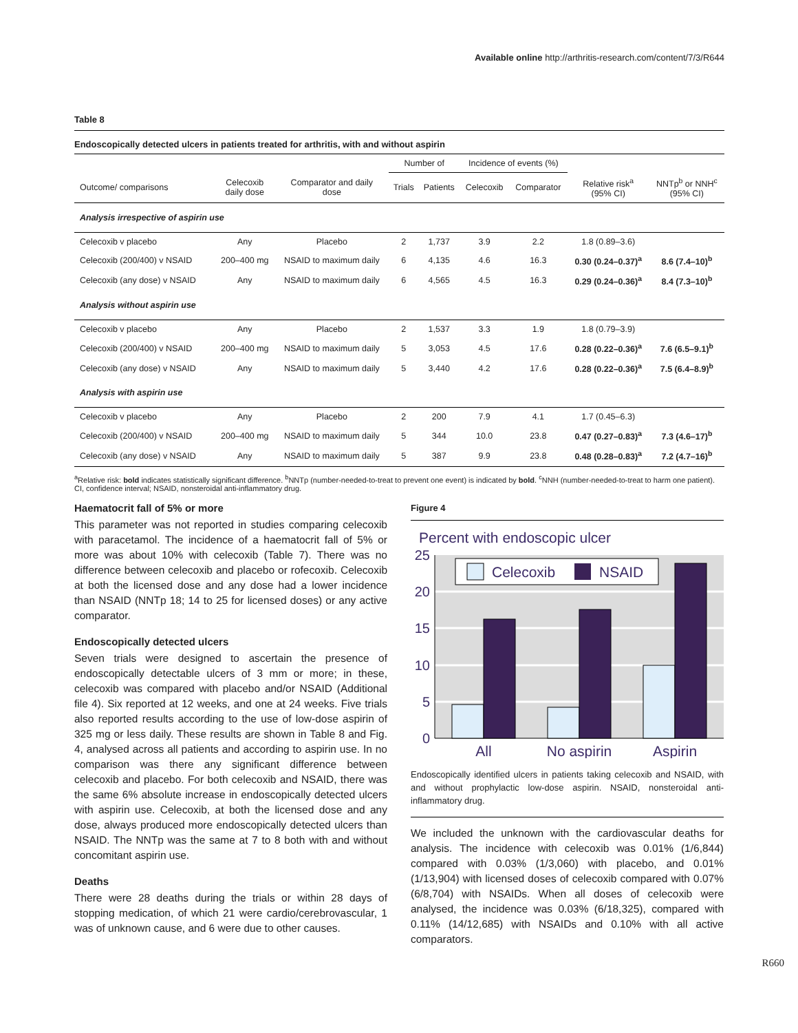Available online http://arthritis-research.com/content/7/3/R644
Table 8
Endoscopically detected ulcers in patients treated for arthritis, with and without aspirin
| | | | Number of | | Incidence of events (%) | | | |
| --- | --- | --- | --- | --- | --- | --- | --- | --- |
| Outcome/ comparisons | Celecoxib daily dose | Comparator and daily dose | Trials | Patients | Celecoxib | Comparator | Relative risk<sup>a</sup> (95% CI) | NNTp<sup>b</sup> or NNH<sup>c</sup> (95% CI) |
| Analysis irrespective of aspirin use | | | | | | | | |
| Celecoxib v placebo | Any | Placebo | 2 | 1,737 | 3.9 | 2.2 | 1.8 (0.89–3.6) | |
| Celecoxib (200/400) v NSAID | 200–400 mg | NSAID to maximum daily | 6 | 4,135 | 4.6 | 16.3 | 0.30 (0.24–0.37)<sup>a</sup> | 8.6 (7.4–10)<sup>b</sup> |
| Celecoxib (any dose) v NSAID | Any | NSAID to maximum daily | 6 | 4,565 | 4.5 | 16.3 | 0.29 (0.24–0.36)<sup>a</sup> | 8.4 (7.3–10)<sup>b</sup> |
| Analysis without aspirin use | | | | | | | | |
| Celecoxib v placebo | Any | Placebo | 2 | 1,537 | 3.3 | 1.9 | 1.8 (0.79–3.9) | |
| Celecoxib (200/400) v NSAID | 200–400 mg | NSAID to maximum daily | 5 | 3,053 | 4.5 | 17.6 | 0.28 (0.22–0.36)<sup>a</sup> | 7.6 (6.5–9.1)<sup>b</sup> |
| Celecoxib (any dose) v NSAID | Any | NSAID to maximum daily | 5 | 3,440 | 4.2 | 17.6 | 0.28 (0.22–0.36)<sup>a</sup> | 7.5 (6.4–8.9)<sup>b</sup> |
| Analysis with aspirin use | | | | | | | | |
| Celecoxib v placebo | Any | Placebo | 2 | 200 | 7.9 | 4.1 | 1.7 (0.45–6.3) | |
| Celecoxib (200/400) v NSAID | 200–400 mg | NSAID to maximum daily | 5 | 344 | 10.0 | 23.8 | 0.47 (0.27–0.83)<sup>a</sup> | 7.3 (4.6–17)<sup>b</sup> |
| Celecoxib (any dose) v NSAID | Any | NSAID to maximum daily | 5 | 387 | 9.9 | 23.8 | 0.48 (0.28–0.83)<sup>a</sup> | 7.2 (4.7–16)<sup>b</sup> |
<sup>a</sup> Relative risk: bold indicates statistically significant difference. <sup>b</sup>NNTp (number-needed-to-treat to prevent one event) is indicated by bold. <sup>c</sup>NNH (number-needed-to-treat to harm one patient). CI, confidence interval; NSAID, nonsteroidal anti-inflammatory drug.
Haematocrit fall of 5% or more
This parameter was not reported in studies comparing celecoxib with paracetamol. The incidence of a haematocrit fall of 5% or more was about 10% with celecoxib (Table 7). There was no difference between celecoxib and placebo or rofecoxib. Celecoxib at both the licensed dose and any dose had a lower incidence than NSAID (NNTp 18; 14 to 25 for licensed doses) or any active comparator.
Endoscopically detected ulcers
Seven trials were designed to ascertain the presence of endoscopically detectable ulcers of 3 mm or more; in these, celecoxib was compared with placebo and/or NSAID (Additional file 4). Six reported at 12 weeks, and one at 24 weeks. Five trials also reported results according to the use of low-dose aspirin of 325 mg or less daily. These results are shown in Table 8 and Fig. 4, analysed across all patients and according to aspirin use. In no comparison was there any significant difference between celecoxib and placebo. For both celecoxib and NSAID, there was the same 6% absolute increase in endoscopically detected ulcers with aspirin use. Celecoxib, at both the licensed dose and any dose, always produced more endoscopically detected ulcers than NSAID. The NNTp was the same at 7 to 8 both with and without concomitant aspirin use.
Deaths
There were 28 deaths during the trials or within 28 days of stopping medication, of which 21 were cardio/cerebrovascular, 1 was of unknown cause, and 6 were due to other causes.
Figure 4
Percent with endoscopic ulcer
25
20
15
10
5
0
Celecoxib
NSAID
All
No aspirin
Aspirin
Endoscopically identified ulcers in patients taking celecoxib and NSAID, with and without prophylactic low-dose aspirin. NSAID, nonsteroidal anti-inflammatory drug.
We included the unknown with the cardiovascular deaths for analysis. The incidence with celecoxib was 0.01% (1/6,844) compared with 0.03% (1/3,060) with placebo, and 0.01% (1/13,904) with licensed doses of celecoxib compared with 0.07% (6/8,704) with NSAIDs. When all doses of celecoxib were analysed, the incidence was 0.03% (6/18,325), compared with 0.11% (14/12,685) with NSAIDs and 0.10% with all active comparators.
R660